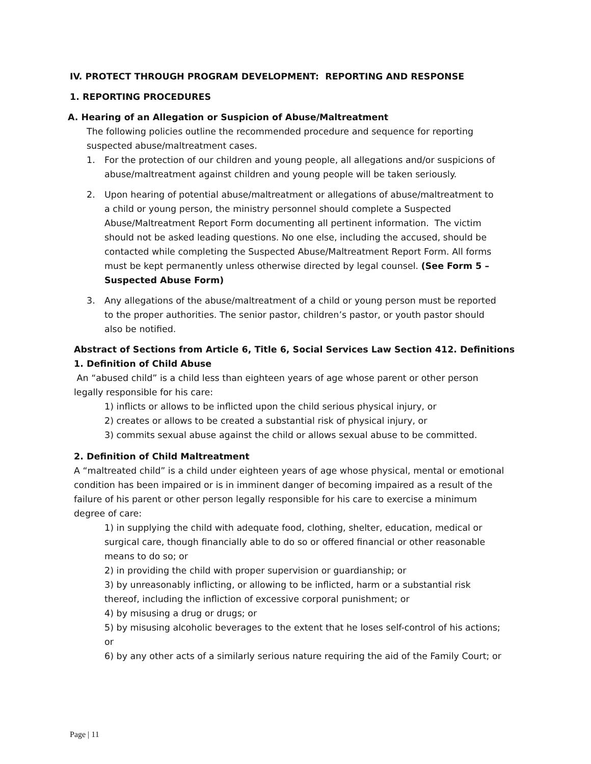IV. PROTECT THROUGH PROGRAM DEVELOPMENT: REPORTING AND RESPONSE
1. REPORTING PROCEDURES
A. Hearing of an Allegation or Suspicion of Abuse/Maltreatment
The following policies outline the recommended procedure and sequence for reporting suspected abuse/maltreatment cases.
1. For the protection of our children and young people, all allegations and/or suspicions of abuse/maltreatment against children and young people will be taken seriously.
2. Upon hearing of potential abuse/maltreatment or allegations of abuse/maltreatment to a child or young person, the ministry personnel should complete a Suspected Abuse/Maltreatment Report Form documenting all pertinent information. The victim should not be asked leading questions. No one else, including the accused, should be contacted while completing the Suspected Abuse/Maltreatment Report Form. All forms must be kept permanently unless otherwise directed by legal counsel. (See Form 5 – Suspected Abuse Form)
3. Any allegations of the abuse/maltreatment of a child or young person must be reported to the proper authorities. The senior pastor, children’s pastor, or youth pastor should also be notified.
Abstract of Sections from Article 6, Title 6, Social Services Law Section 412. Definitions
1. Definition of Child Abuse
An “abused child” is a child less than eighteen years of age whose parent or other person legally responsible for his care:
1) inflicts or allows to be inflicted upon the child serious physical injury, or
2) creates or allows to be created a substantial risk of physical injury, or
3) commits sexual abuse against the child or allows sexual abuse to be committed.
2. Definition of Child Maltreatment
A “maltreated child” is a child under eighteen years of age whose physical, mental or emotional condition has been impaired or is in imminent danger of becoming impaired as a result of the failure of his parent or other person legally responsible for his care to exercise a minimum degree of care:
1) in supplying the child with adequate food, clothing, shelter, education, medical or surgical care, though financially able to do so or offered financial or other reasonable means to do so; or
2) in providing the child with proper supervision or guardianship; or
3) by unreasonably inflicting, or allowing to be inflicted, harm or a substantial risk thereof, including the infliction of excessive corporal punishment; or
4) by misusing a drug or drugs; or
5) by misusing alcoholic beverages to the extent that he loses self-control of his actions; or
6) by any other acts of a similarly serious nature requiring the aid of the Family Court; or
Page | 11